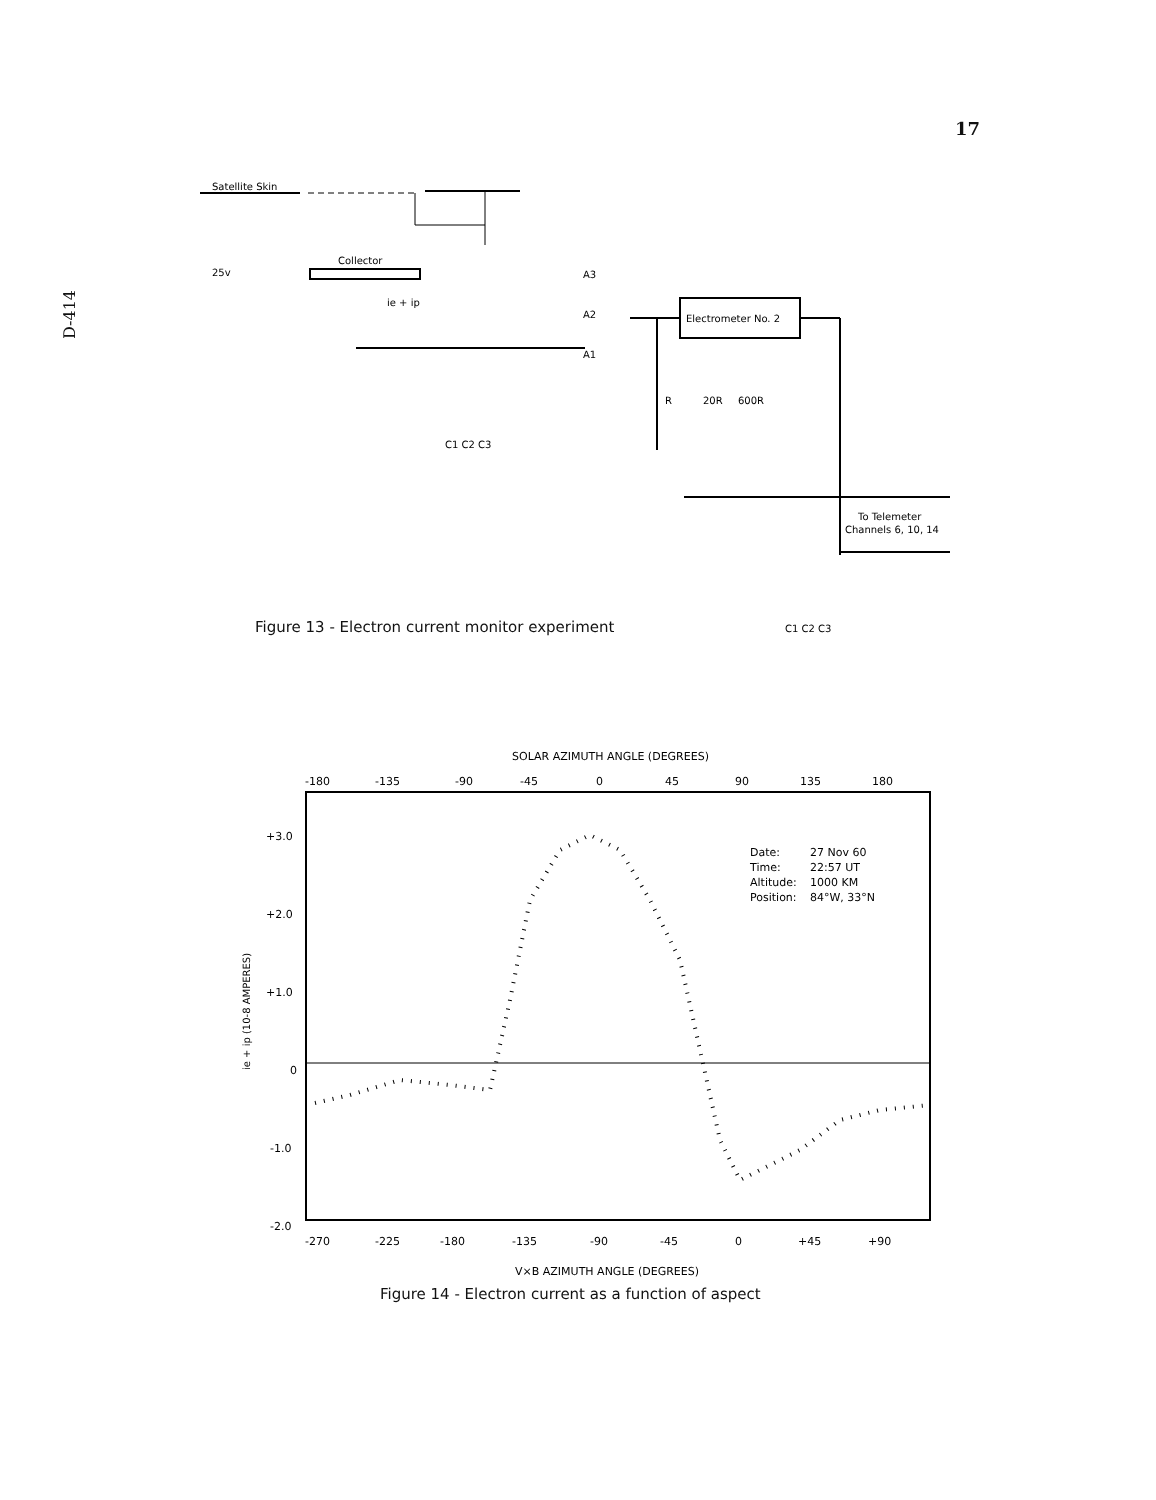17
D-414
Satellite Skin
25v
Collector
ie + ip
A3
A2
A1
Electrometer No. 2
R
20R
600R
C1 C2 C3
To Telemeter
Channels 6, 10, 14
C1 C2 C3
SOLAR AZIMUTH ANGLE (DEGREES)
-180
-135
-90
-45
0
45
90
135
180
+3.0
+2.0
+1.0
0
-1.0
-2.0
ie + ip (10-8 AMPERES)
Date:
27 Nov 60
Time:
22:57 UT
Altitude:
1000 KM
Position:
84°W, 33°N
-270
-225
-180
-135
-90
-45
0
+45
+90
V×B AZIMUTH ANGLE (DEGREES)
Figure 13 - Electron current monitor experiment
Figure 14 - Electron current as a function of aspect